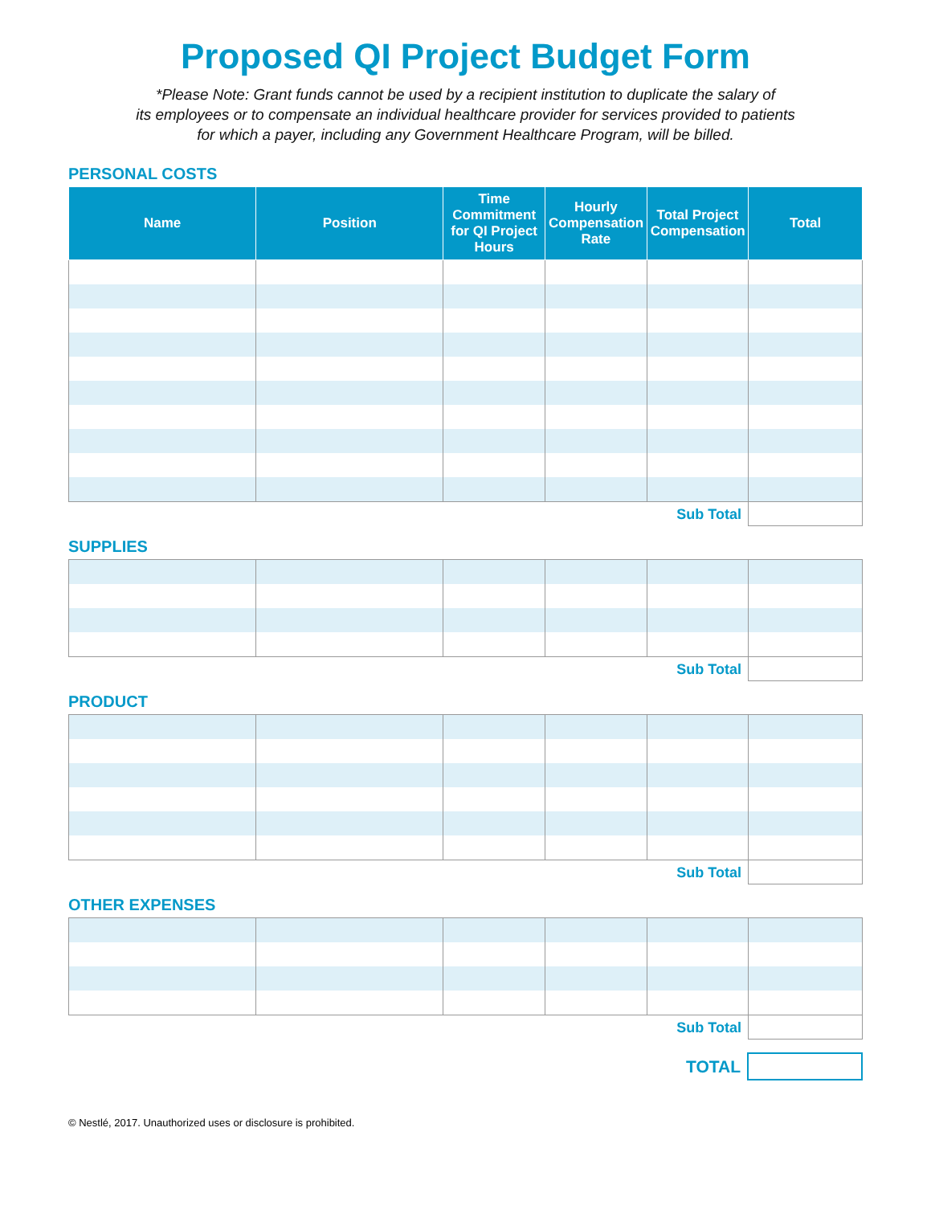Proposed QI Project Budget Form
*Please Note: Grant funds cannot be used by a recipient institution to duplicate the salary of
its employees or to compensate an individual healthcare provider for services provided to patients
for which a payer, including any Government Healthcare Program, will be billed.
PERSONAL COSTS
| Name | Position | Time Commitment for QI Project Hours | Hourly Compensation Rate | Total Project Compensation | Total |
| --- | --- | --- | --- | --- | --- |
Sub Total
SUPPLIES
Sub Total
PRODUCT
Sub Total
OTHER EXPENSES
Sub Total
TOTAL
© Nestlé, 2017. Unauthorized uses or disclosure is prohibited.